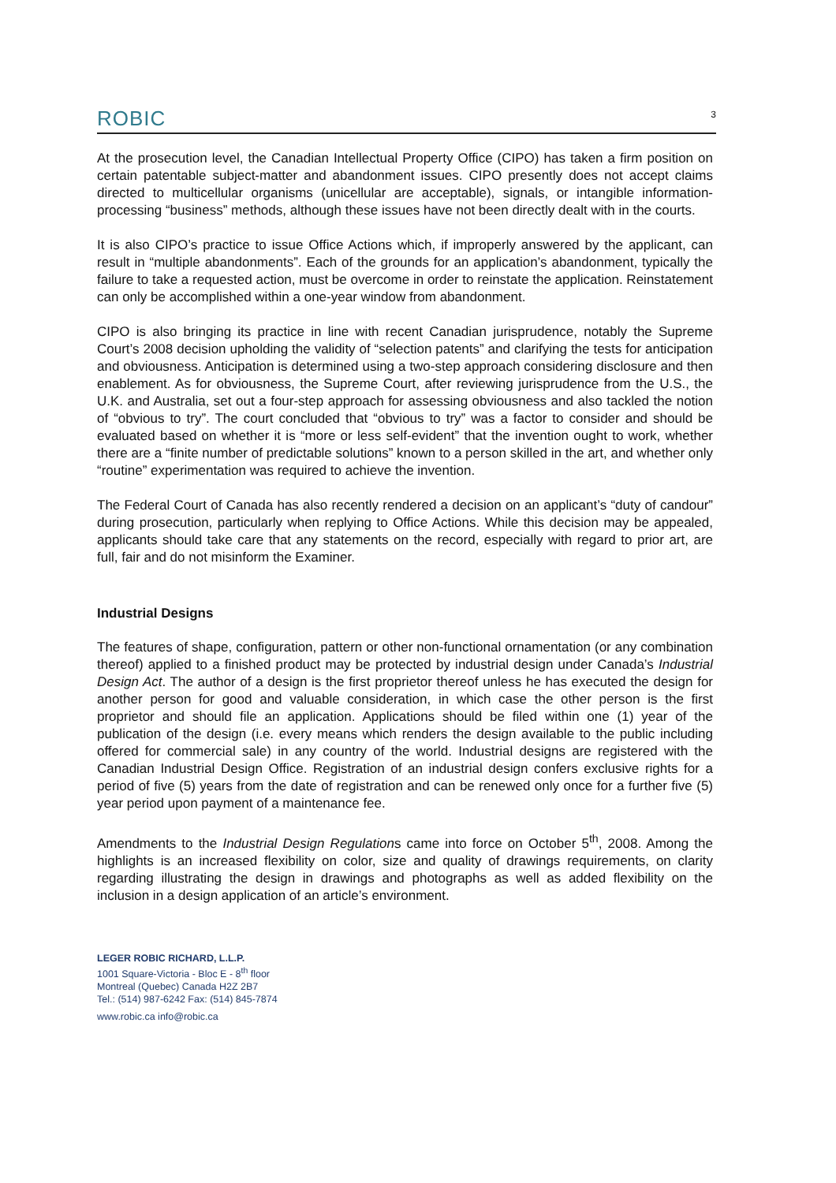ROBIC 3
At the prosecution level, the Canadian Intellectual Property Office (CIPO) has taken a firm position on certain patentable subject-matter and abandonment issues. CIPO presently does not accept claims directed to multicellular organisms (unicellular are acceptable), signals, or intangible information-processing “business” methods, although these issues have not been directly dealt with in the courts.
It is also CIPO’s practice to issue Office Actions which, if improperly answered by the applicant, can result in “multiple abandonments”. Each of the grounds for an application’s abandonment, typically the failure to take a requested action, must be overcome in order to reinstate the application. Reinstatement can only be accomplished within a one-year window from abandonment.
CIPO is also bringing its practice in line with recent Canadian jurisprudence, notably the Supreme Court’s 2008 decision upholding the validity of “selection patents” and clarifying the tests for anticipation and obviousness. Anticipation is determined using a two-step approach considering disclosure and then enablement. As for obviousness, the Supreme Court, after reviewing jurisprudence from the U.S., the U.K. and Australia, set out a four-step approach for assessing obviousness and also tackled the notion of “obvious to try”. The court concluded that “obvious to try” was a factor to consider and should be evaluated based on whether it is “more or less self-evident” that the invention ought to work, whether there are a “finite number of predictable solutions” known to a person skilled in the art, and whether only “routine” experimentation was required to achieve the invention.
The Federal Court of Canada has also recently rendered a decision on an applicant’s “duty of candour” during prosecution, particularly when replying to Office Actions. While this decision may be appealed, applicants should take care that any statements on the record, especially with regard to prior art, are full, fair and do not misinform the Examiner.
Industrial Designs
The features of shape, configuration, pattern or other non-functional ornamentation (or any combination thereof) applied to a finished product may be protected by industrial design under Canada’s Industrial Design Act. The author of a design is the first proprietor thereof unless he has executed the design for another person for good and valuable consideration, in which case the other person is the first proprietor and should file an application. Applications should be filed within one (1) year of the publication of the design (i.e. every means which renders the design available to the public including offered for commercial sale) in any country of the world. Industrial designs are registered with the Canadian Industrial Design Office. Registration of an industrial design confers exclusive rights for a period of five (5) years from the date of registration and can be renewed only once for a further five (5) year period upon payment of a maintenance fee.
Amendments to the Industrial Design Regulations came into force on October 5<sup>th</sup>, 2008. Among the highlights is an increased flexibility on color, size and quality of drawings requirements, on clarity regarding illustrating the design in drawings and photographs as well as added flexibility on the inclusion in a design application of an article’s environment.
LEGER ROBIC RICHARD, L.L.P.
1001 Square-Victoria - Bloc E - 8<sup>th</sup> floor
Montreal (Quebec) Canada H2Z 2B7
Tel.: (514) 987-6242 Fax: (514) 845-7874
www.robic.ca info@robic.ca